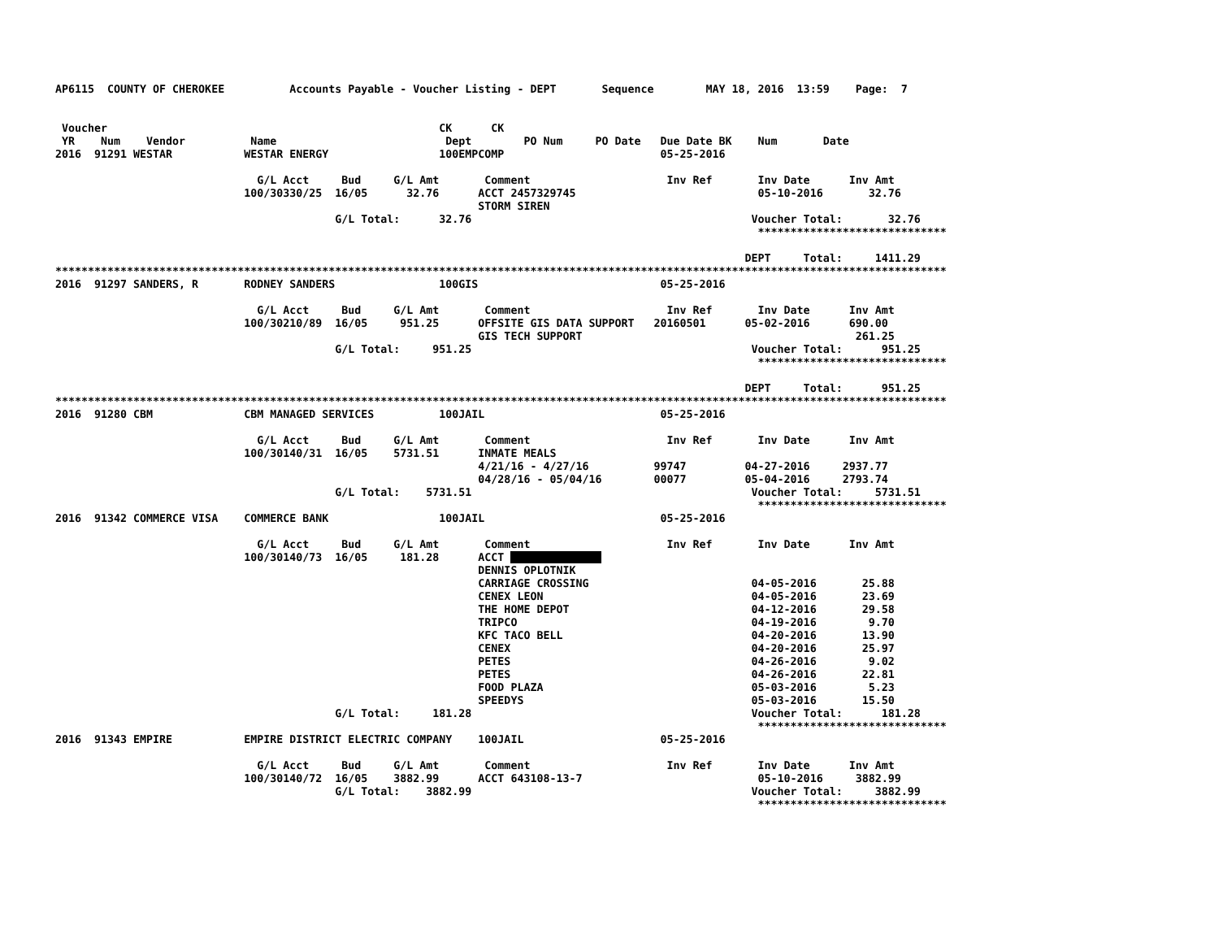AP6115  COUNTY OF CHEROKEE          Accounts Payable - Voucher Listing - DEPT       Sequence        MAY 18, 2016  13:59    Page:  7


 Voucher                                                   CK      CK
 YR    Num    Vendor          Name                          Dept        PO Num     PO Date   Due Date BK    Num       Date
2016  91291 WESTAR           WESTAR ENERGY                 100EMPCOMP                        05-25-2016

                               G/L Acct     Bud     G/L Amt       Comment                     Inv Ref       Inv Date      Inv Amt
                             100/30330/25  16/05      32.76      ACCT 2457329745                            05-10-2016       32.76
                                                                 STORM SIREN
                                           G/L Total:      32.76                                           Voucher Total:       32.76
                                                                                                            *****************************

                                                                                                          DEPT     Total:     1411.29
*****************************************************************************************************************************************
2016  91297 SANDERS, R       RODNEY SANDERS                100GIS                            05-25-2016

                               G/L Acct     Bud     G/L Amt       Comment                     Inv Ref       Inv Date      Inv Amt
                             100/30210/89  16/05     951.25      OFFSITE GIS DATA SUPPORT   20160501      05-02-2016      690.00
                                                                 GIS TECH SUPPORT                                          261.25
                                           G/L Total:     951.25                                           Voucher Total:      951.25
                                                                                                            *****************************

                                                                                                          DEPT     Total:      951.25
*****************************************************************************************************************************************
2016  91280 CBM              CBM MANAGED SERVICES          100JAIL                           05-25-2016

                               G/L Acct     Bud     G/L Amt       Comment                     Inv Ref       Inv Date      Inv Amt
                             100/30140/31  16/05    5731.51      INMATE MEALS
                                                                 4/21/16 - 4/27/16          99747         04-27-2016     2937.77
                                                                 04/28/16 - 05/04/16        00077         05-04-2016     2793.74
                                           G/L Total:    5731.51                                           Voucher Total:     5731.51
                                                                                                            *****************************
2016  91342 COMMERCE VISA    COMMERCE BANK                 100JAIL                           05-25-2016

                               G/L Acct     Bud     G/L Amt       Comment                     Inv Ref       Inv Date      Inv Amt
                             100/30140/73  16/05     181.28      ACCT               
                                                                 DENNIS OPLOTNIK
                                                                 CARRIAGE CROSSING                         04-05-2016       25.88
                                                                 CENEX LEON                                04-05-2016       23.69
                                                                 THE HOME DEPOT                            04-12-2016       29.58
                                                                 TRIPCO                                    04-19-2016        9.70
                                                                 KFC TACO BELL                             04-20-2016       13.90
                                                                 CENEX                                     04-20-2016       25.97
                                                                 PETES                                     04-26-2016        9.02
                                                                 PETES                                     04-26-2016       22.81
                                                                 FOOD PLAZA                                05-03-2016        5.23
                                                                 SPEEDYS                                   05-03-2016       15.50
                                           G/L Total:     181.28                                           Voucher Total:      181.28
                                                                                                            *****************************
2016  91343 EMPIRE           EMPIRE DISTRICT ELECTRIC COMPANY    100JAIL                     05-25-2016

                               G/L Acct     Bud     G/L Amt       Comment                     Inv Ref       Inv Date      Inv Amt
                             100/30140/72  16/05    3882.99      ACCT 643108-13-7                           05-10-2016     3882.99
                                           G/L Total:    3882.99                                           Voucher Total:     3882.99
                                                                                                            *****************************